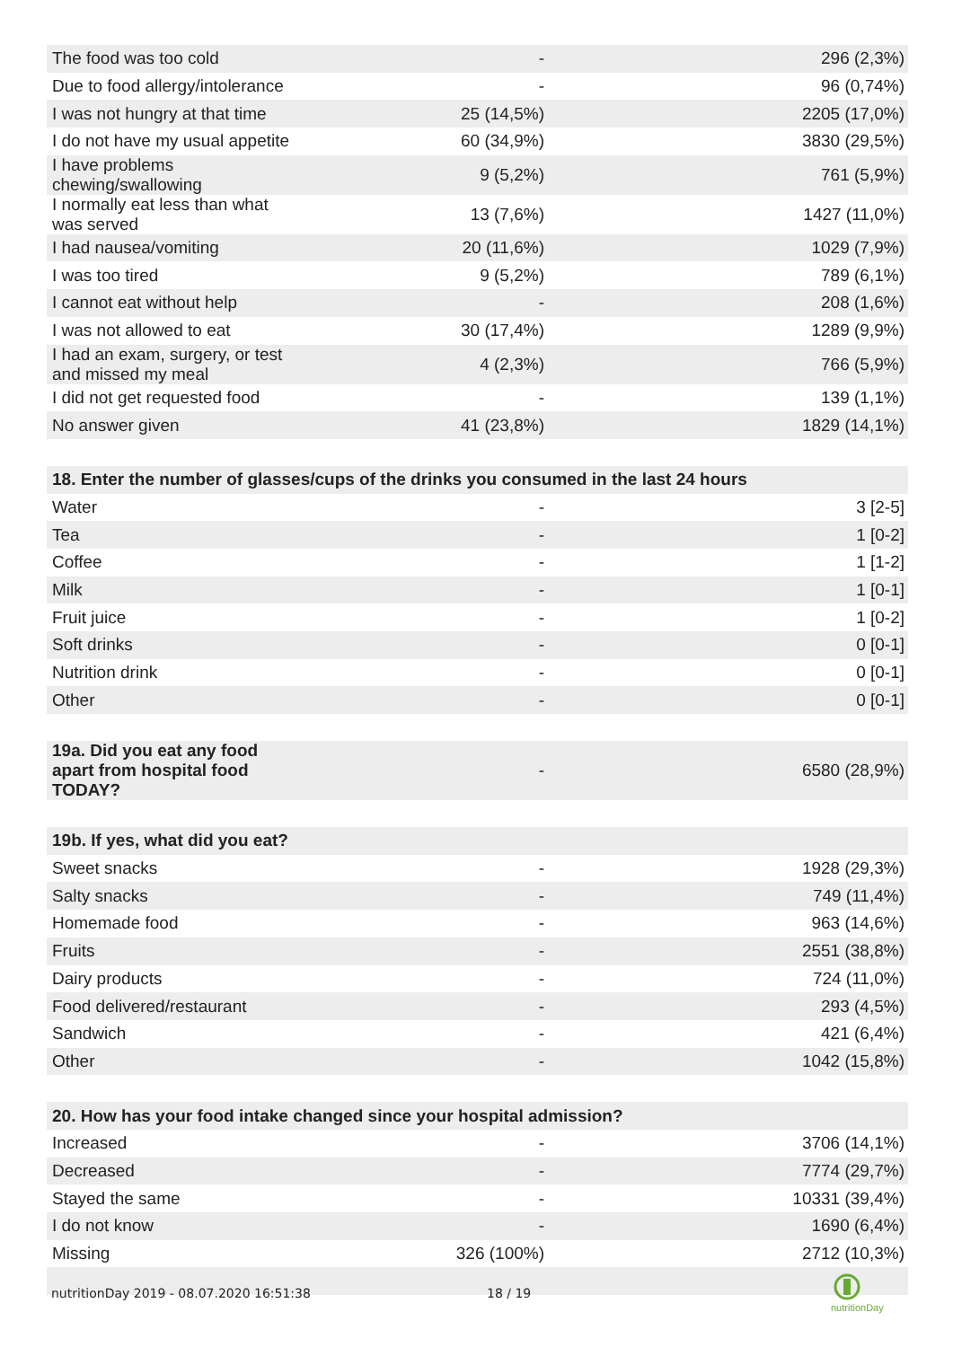| The food was too cold | - | 296 (2,3%) |
| Due to food allergy/intolerance | - | 96 (0,74%) |
| I was not hungry at that time | 25 (14,5%) | 2205 (17,0%) |
| I do not have my usual appetite | 60 (34,9%) | 3830 (29,5%) |
| I have problems chewing/swallowing | 9 (5,2%) | 761 (5,9%) |
| I normally eat less than what was served | 13 (7,6%) | 1427 (11,0%) |
| I had nausea/vomiting | 20 (11,6%) | 1029 (7,9%) |
| I was too tired | 9 (5,2%) | 789 (6,1%) |
| I cannot eat without help | - | 208 (1,6%) |
| I was not allowed to eat | 30 (17,4%) | 1289 (9,9%) |
| I had an exam, surgery, or test and missed my meal | 4 (2,3%) | 766 (5,9%) |
| I did not get requested food | - | 139 (1,1%) |
| No answer given | 41 (23,8%) | 1829 (14,1%) |
| 18. Enter the number of glasses/cups of the drinks you consumed in the last 24 hours | | |
| --- | --- | --- |
| Water | - | 3 [2-5] |
| Tea | - | 1 [0-2] |
| Coffee | - | 1 [1-2] |
| Milk | - | 1 [0-1] |
| Fruit juice | - | 1 [0-2] |
| Soft drinks | - | 0 [0-1] |
| Nutrition drink | - | 0 [0-1] |
| Other | - | 0 [0-1] |
| 19a. Did you eat any food apart from hospital food TODAY? | - | 6580 (28,9%) |
| 19b. If yes, what did you eat? | | |
| --- | --- | --- |
| Sweet snacks | - | 1928 (29,3%) |
| Salty snacks | - | 749 (11,4%) |
| Homemade food | - | 963 (14,6%) |
| Fruits | - | 2551 (38,8%) |
| Dairy products | - | 724 (11,0%) |
| Food delivered/restaurant | - | 293 (4,5%) |
| Sandwich | - | 421 (6,4%) |
| Other | - | 1042 (15,8%) |
| 20. How has your food intake changed since your hospital admission? | | |
| --- | --- | --- |
| Increased | - | 3706 (14,1%) |
| Decreased | - | 7774 (29,7%) |
| Stayed the same | - | 10331 (39,4%) |
| I do not know | - | 1690 (6,4%) |
| Missing | 326 (100%) | 2712 (10,3%) |
nutritionDay 2019 - 08.07.2020 16:51:38
18 / 19
nutritionDay